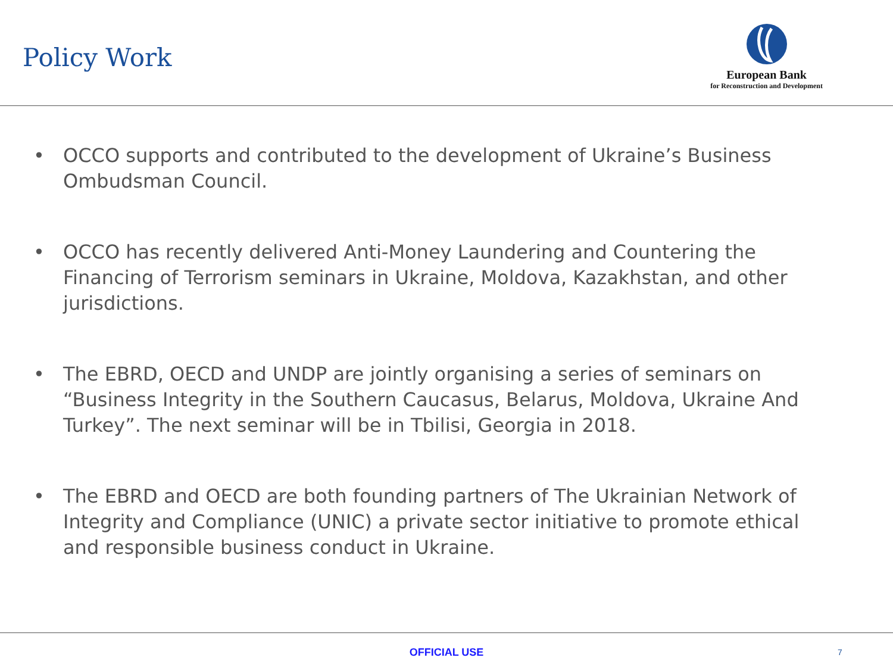Policy Work
European Bank
for Reconstruction and Development
• OCCO supports and contributed to the development of Ukraine’s Business Ombudsman Council.
• OCCO has recently delivered Anti-Money Laundering and Countering the Financing of Terrorism seminars in Ukraine, Moldova, Kazakhstan, and other jurisdictions.
• The EBRD, OECD and UNDP are jointly organising a series of seminars on “Business Integrity in the Southern Caucasus, Belarus, Moldova, Ukraine And Turkey”. The next seminar will be in Tbilisi, Georgia in 2018.
• The EBRD and OECD are both founding partners of The Ukrainian Network of Integrity and Compliance (UNIC) a private sector initiative to promote ethical and responsible business conduct in Ukraine.
OFFICIAL USE 7